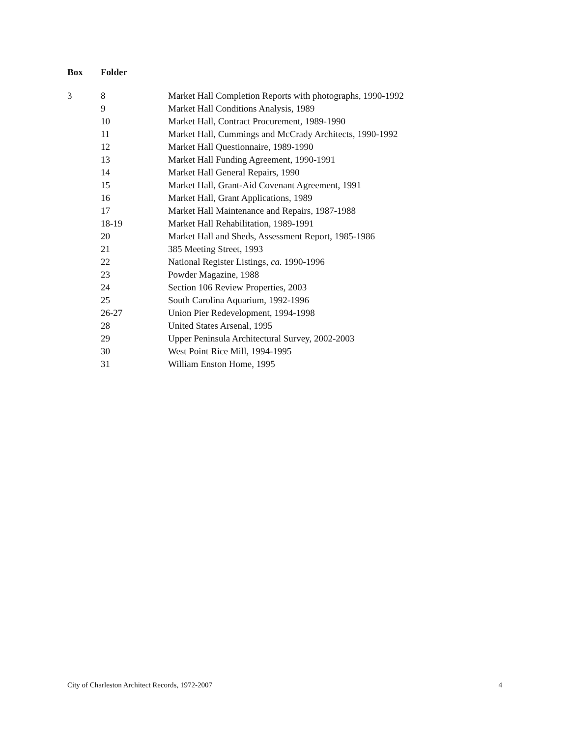| Box | Folder | |
| --- | --- | --- |
| 3 | 8 | Market Hall Completion Reports with photographs, 1990-1992 |
| | 9 | Market Hall Conditions Analysis, 1989 |
| | 10 | Market Hall, Contract Procurement, 1989-1990 |
| | 11 | Market Hall, Cummings and McCrady Architects, 1990-1992 |
| | 12 | Market Hall Questionnaire, 1989-1990 |
| | 13 | Market Hall Funding Agreement, 1990-1991 |
| | 14 | Market Hall General Repairs, 1990 |
| | 15 | Market Hall, Grant-Aid Covenant Agreement, 1991 |
| | 16 | Market Hall, Grant Applications, 1989 |
| | 17 | Market Hall Maintenance and Repairs, 1987-1988 |
| | 18-19 | Market Hall Rehabilitation, 1989-1991 |
| | 20 | Market Hall and Sheds, Assessment Report, 1985-1986 |
| | 21 | 385 Meeting Street, 1993 |
| | 22 | National Register Listings, ca. 1990-1996 |
| | 23 | Powder Magazine, 1988 |
| | 24 | Section 106 Review Properties, 2003 |
| | 25 | South Carolina Aquarium, 1992-1996 |
| | 26-27 | Union Pier Redevelopment, 1994-1998 |
| | 28 | United States Arsenal, 1995 |
| | 29 | Upper Peninsula Architectural Survey, 2002-2003 |
| | 30 | West Point Rice Mill, 1994-1995 |
| | 31 | William Enston Home, 1995 |
City of Charleston Architect Records, 1972-2007 4